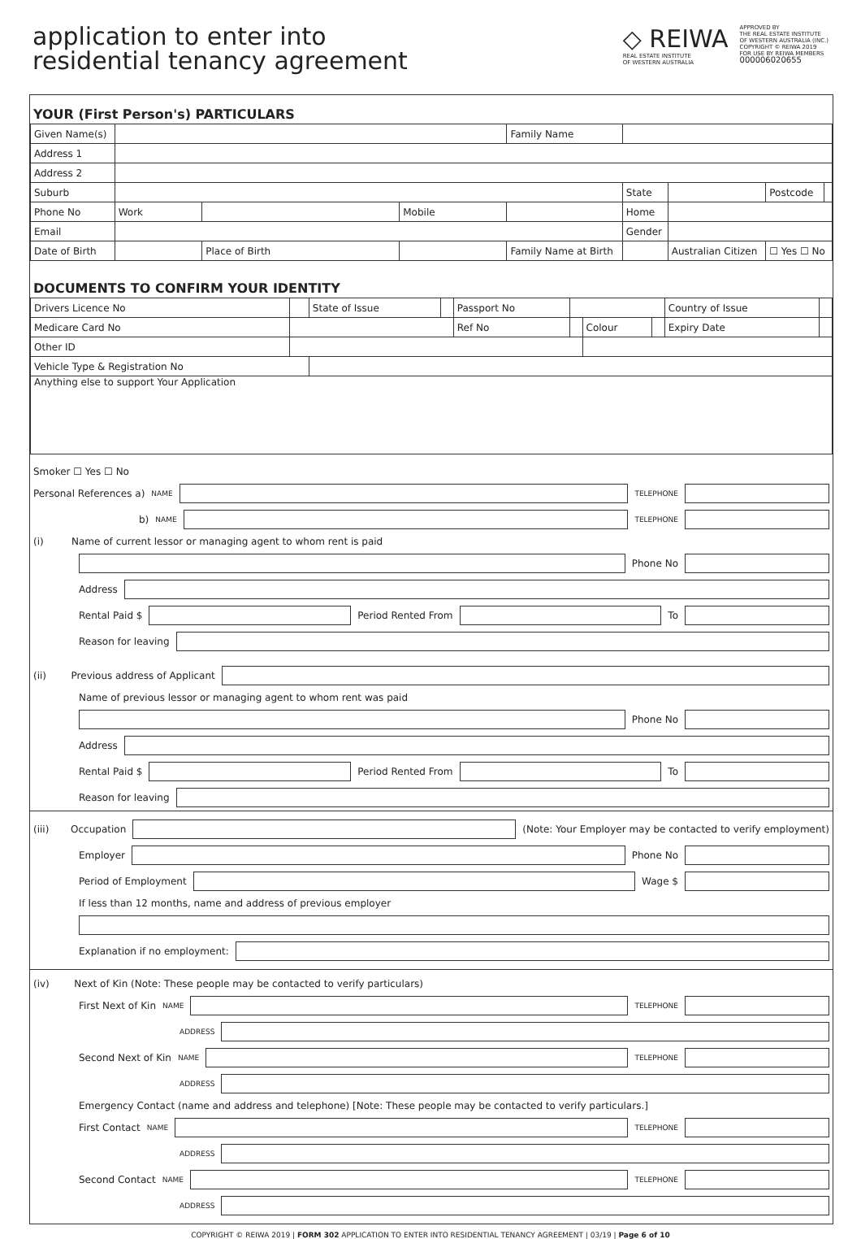application to enter into
residential tenancy agreement
◇ REIWA
REAL ESTATE INSTITUTE
OF WESTERN AUSTRALIA
APPROVED BY
THE REAL ESTATE INSTITUTE
OF WESTERN AUSTRALIA (INC.)
COPYRIGHT © REIWA 2019
FOR USE BY REIWA MEMBERS
000006020655
YOUR (First Person's) PARTICULARS
| Given Name(s) | | | | | | Family Name | | | | | |
| Address 1 | | | | | | | | | | | |
| Address 2 | | | | | | | | | | | |
| Suburb | | | | | | | | State | | Postcode | |
| Phone No | Work | | | Mobile | | | | Home | | | |
| Email | | | | | | | | Gender | | | |
| Date of Birth | | Place of Birth | | | Family Name at Birth | | | | Australian Citizen | ☐ Yes ☐ No | |
DOCUMENTS TO CONFIRM YOUR IDENTITY
| Drivers Licence No | | State of Issue | | Passport No | | | | Country of Issue | |
| Medicare Card No | | | | Ref No | | Colour | | Expiry Date | |
| Other ID | | | | | | | | | |
| Vehicle Type & Registration No | | | | | | | | | |
| Anything else to support Your Application | | | | | | | | | |
Smoker ☐ Yes ☐ No
Personal References a) NAME TELEPHONE
b) NAME TELEPHONE
(i) Name of current lessor or managing agent to whom rent is paid
Phone No
Address
Rental Paid $
Period Rented From
To
Reason for leaving
(ii) Previous address of Applicant
Name of previous lessor or managing agent to whom rent was paid
Phone No
Address
Rental Paid $
Period Rented From
To
Reason for leaving
(iii) Occupation
(Note: Your Employer may be contacted to verify employment)
Employer
Phone No
Period of Employment
Wage $
If less than 12 months, name and address of previous employer
Explanation if no employment:
(iv) Next of Kin (Note: These people may be contacted to verify particulars)
First Next of Kin NAME TELEPHONE
ADDRESS
Second Next of Kin NAME TELEPHONE
ADDRESS
Emergency Contact (name and address and telephone) [Note: These people may be contacted to verify particulars.]
First Contact NAME TELEPHONE
ADDRESS
Second Contact NAME TELEPHONE
ADDRESS
COPYRIGHT © REIWA 2019 | FORM 302 APPLICATION TO ENTER INTO RESIDENTIAL TENANCY AGREEMENT | 03/19 | Page 6 of 10